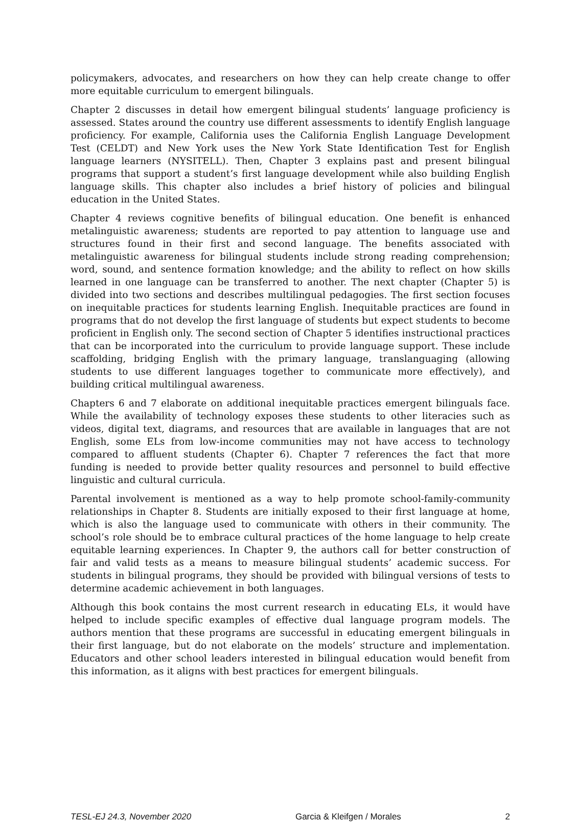policymakers, advocates, and researchers on how they can help create change to offer more equitable curriculum to emergent bilinguals.
Chapter 2 discusses in detail how emergent bilingual students’ language proficiency is assessed. States around the country use different assessments to identify English language proficiency. For example, California uses the California English Language Development Test (CELDT) and New York uses the New York State Identification Test for English language learners (NYSITELL). Then, Chapter 3 explains past and present bilingual programs that support a student’s first language development while also building English language skills. This chapter also includes a brief history of policies and bilingual education in the United States.
Chapter 4 reviews cognitive benefits of bilingual education. One benefit is enhanced metalinguistic awareness; students are reported to pay attention to language use and structures found in their first and second language. The benefits associated with metalinguistic awareness for bilingual students include strong reading comprehension; word, sound, and sentence formation knowledge; and the ability to reflect on how skills learned in one language can be transferred to another. The next chapter (Chapter 5) is divided into two sections and describes multilingual pedagogies. The first section focuses on inequitable practices for students learning English. Inequitable practices are found in programs that do not develop the first language of students but expect students to become proficient in English only. The second section of Chapter 5 identifies instructional practices that can be incorporated into the curriculum to provide language support. These include scaffolding, bridging English with the primary language, translanguaging (allowing students to use different languages together to communicate more effectively), and building critical multilingual awareness.
Chapters 6 and 7 elaborate on additional inequitable practices emergent bilinguals face. While the availability of technology exposes these students to other literacies such as videos, digital text, diagrams, and resources that are available in languages that are not English, some ELs from low-income communities may not have access to technology compared to affluent students (Chapter 6). Chapter 7 references the fact that more funding is needed to provide better quality resources and personnel to build effective linguistic and cultural curricula.
Parental involvement is mentioned as a way to help promote school-family-community relationships in Chapter 8. Students are initially exposed to their first language at home, which is also the language used to communicate with others in their community. The school’s role should be to embrace cultural practices of the home language to help create equitable learning experiences. In Chapter 9, the authors call for better construction of fair and valid tests as a means to measure bilingual students’ academic success. For students in bilingual programs, they should be provided with bilingual versions of tests to determine academic achievement in both languages.
Although this book contains the most current research in educating ELs, it would have helped to include specific examples of effective dual language program models. The authors mention that these programs are successful in educating emergent bilinguals in their first language, but do not elaborate on the models’ structure and implementation. Educators and other school leaders interested in bilingual education would benefit from this information, as it aligns with best practices for emergent bilinguals.
TESL-EJ 24.3, November 2020 Garcia & Kleifgen / Morales 2